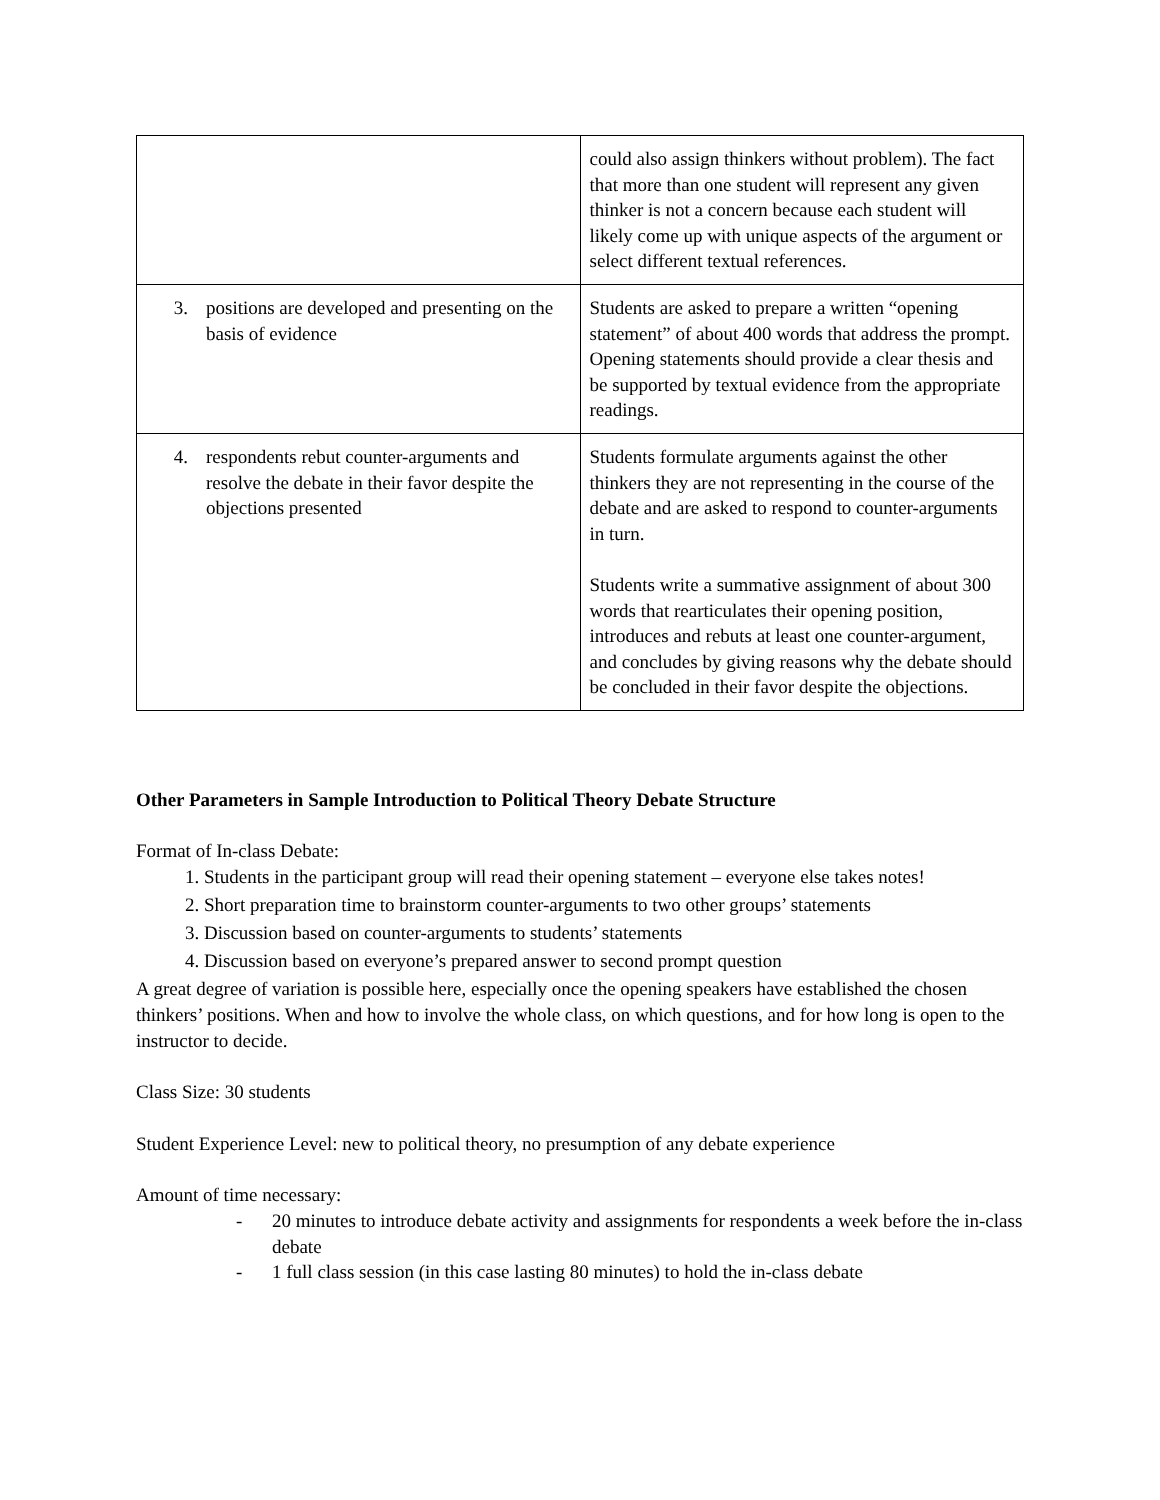| | could also assign thinkers without problem). The fact that more than one student will represent any given thinker is not a concern because each student will likely come up with unique aspects of the argument or select different textual references. |
| 3. positions are developed and presenting on the basis of evidence | Students are asked to prepare a written “opening statement” of about 400 words that address the prompt. Opening statements should provide a clear thesis and be supported by textual evidence from the appropriate readings. |
| 4. respondents rebut counter-arguments and resolve the debate in their favor despite the objections presented | Students formulate arguments against the other thinkers they are not representing in the course of the debate and are asked to respond to counter-arguments in turn. Students write a summative assignment of about 300 words that rearticulates their opening position, introduces and rebuts at least one counter-argument, and concludes by giving reasons why the debate should be concluded in their favor despite the objections. |
Other Parameters in Sample Introduction to Political Theory Debate Structure
Format of In-class Debate:
1. Students in the participant group will read their opening statement – everyone else takes notes!
2. Short preparation time to brainstorm counter-arguments to two other groups’ statements
3. Discussion based on counter-arguments to students’ statements
4. Discussion based on everyone’s prepared answer to second prompt question
A great degree of variation is possible here, especially once the opening speakers have established the chosen thinkers’ positions. When and how to involve the whole class, on which questions, and for how long is open to the instructor to decide.
Class Size: 30 students
Student Experience Level: new to political theory, no presumption of any debate experience
Amount of time necessary:
- 20 minutes to introduce debate activity and assignments for respondents a week before the in-class debate
- 1 full class session (in this case lasting 80 minutes) to hold the in-class debate